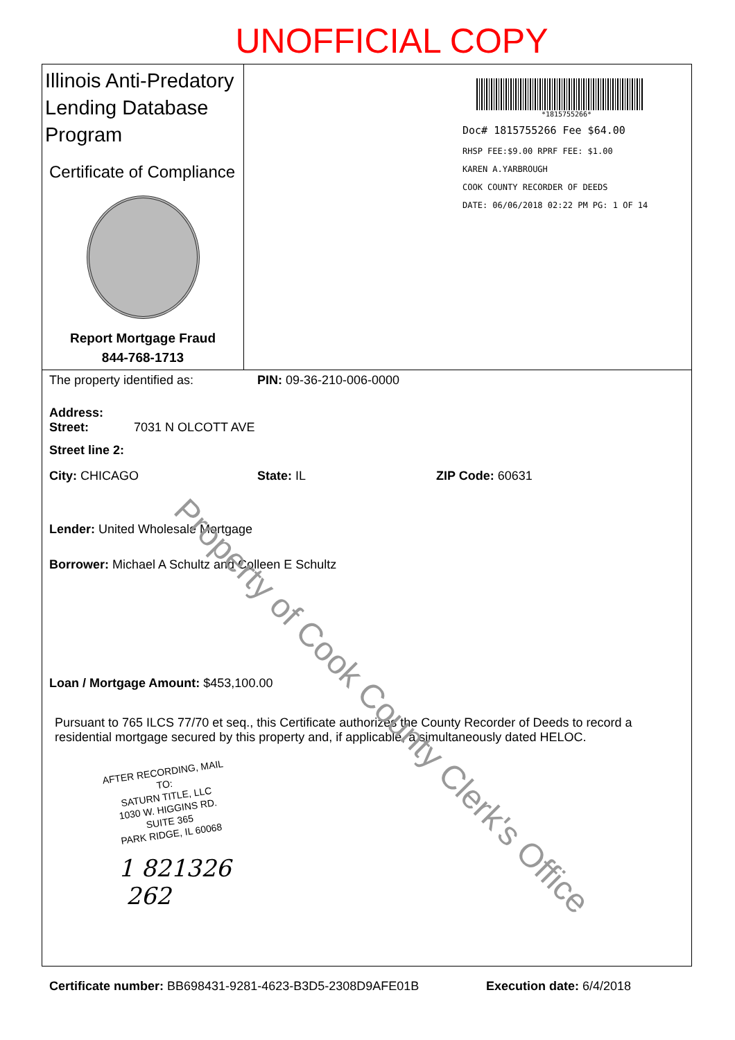UNOFFICIAL COPY
Illinois Anti-Predatory Lending Database Program
Certificate of Compliance
Report Mortgage Fraud
844-768-1713
*1815755266*
Doc# 1815755266 Fee $64.00
RHSP FEE:$9.00 RPRF FEE: $1.00
KAREN A.YARBROUGH
COOK COUNTY RECORDER OF DEEDS
DATE: 06/06/2018 02:22 PM PG: 1 OF 14
The property identified as: PIN: 09-36-210-006-0000
Address:
Street: 7031 N OLCOTT AVE
Street line 2:
City: CHICAGO State: IL ZIP Code: 60631
Lender: United Wholesale Mortgage
Borrower: Michael A Schultz and Colleen E Schultz
Loan / Mortgage Amount: $453,100.00
Pursuant to 765 ILCS 77/70 et seq., this Certificate authorizes the County Recorder of Deeds to record a residential mortgage secured by this property and, if applicable, a simultaneously dated HELOC.
AFTER RECORDING, MAIL TO:
SATURN TITLE, LLC
1030 W. HIGGINS RD.
SUITE 365
PARK RIDGE, IL 60068
1 821326
262
Certificate number: BB698431-9281-4623-B3D5-2308D9AFE01B Execution date: 6/4/2018
Property of Cook County Clerk's Office